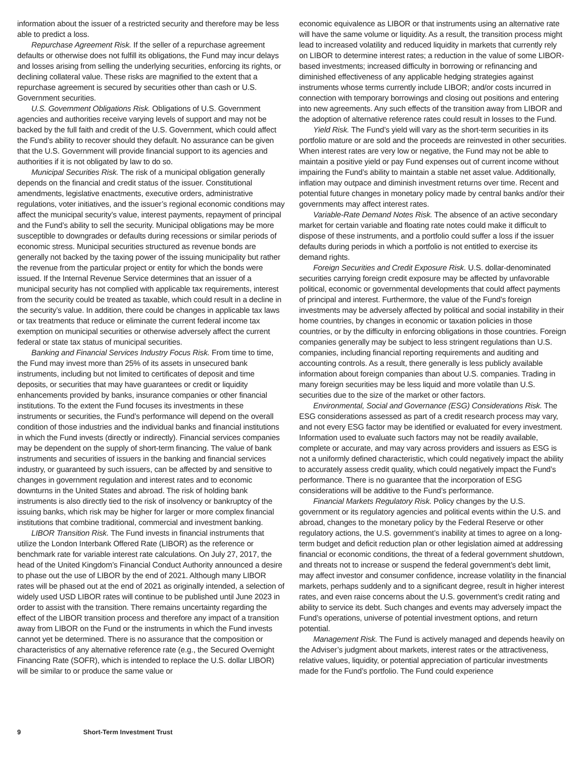information about the issuer of a restricted security and therefore may be less able to predict a loss.
Repurchase Agreement Risk. If the seller of a repurchase agreement defaults or otherwise does not fulfill its obligations, the Fund may incur delays and losses arising from selling the underlying securities, enforcing its rights, or declining collateral value. These risks are magnified to the extent that a repurchase agreement is secured by securities other than cash or U.S. Government securities.
U.S. Government Obligations Risk. Obligations of U.S. Government agencies and authorities receive varying levels of support and may not be backed by the full faith and credit of the U.S. Government, which could affect the Fund’s ability to recover should they default. No assurance can be given that the U.S. Government will provide financial support to its agencies and authorities if it is not obligated by law to do so.
Municipal Securities Risk. The risk of a municipal obligation generally depends on the financial and credit status of the issuer. Constitutional amendments, legislative enactments, executive orders, administrative regulations, voter initiatives, and the issuer’s regional economic conditions may affect the municipal security’s value, interest payments, repayment of principal and the Fund’s ability to sell the security. Municipal obligations may be more susceptible to downgrades or defaults during recessions or similar periods of economic stress. Municipal securities structured as revenue bonds are generally not backed by the taxing power of the issuing municipality but rather the revenue from the particular project or entity for which the bonds were issued. If the Internal Revenue Service determines that an issuer of a municipal security has not complied with applicable tax requirements, interest from the security could be treated as taxable, which could result in a decline in the security’s value. In addition, there could be changes in applicable tax laws or tax treatments that reduce or eliminate the current federal income tax exemption on municipal securities or otherwise adversely affect the current federal or state tax status of municipal securities.
Banking and Financial Services Industry Focus Risk. From time to time, the Fund may invest more than 25% of its assets in unsecured bank instruments, including but not limited to certificates of deposit and time deposits, or securities that may have guarantees or credit or liquidity enhancements provided by banks, insurance companies or other financial institutions. To the extent the Fund focuses its investments in these instruments or securities, the Fund’s performance will depend on the overall condition of those industries and the individual banks and financial institutions in which the Fund invests (directly or indirectly). Financial services companies may be dependent on the supply of short-term financing. The value of bank instruments and securities of issuers in the banking and financial services industry, or guaranteed by such issuers, can be affected by and sensitive to changes in government regulation and interest rates and to economic downturns in the United States and abroad. The risk of holding bank instruments is also directly tied to the risk of insolvency or bankruptcy of the issuing banks, which risk may be higher for larger or more complex financial institutions that combine traditional, commercial and investment banking.
LIBOR Transition Risk. The Fund invests in financial instruments that utilize the London Interbank Offered Rate (LIBOR) as the reference or benchmark rate for variable interest rate calculations. On July 27, 2017, the head of the United Kingdom’s Financial Conduct Authority announced a desire to phase out the use of LIBOR by the end of 2021. Although many LIBOR rates will be phased out at the end of 2021 as originally intended, a selection of widely used USD LIBOR rates will continue to be published until June 2023 in order to assist with the transition. There remains uncertainty regarding the effect of the LIBOR transition process and therefore any impact of a transition away from LIBOR on the Fund or the instruments in which the Fund invests cannot yet be determined. There is no assurance that the composition or characteristics of any alternative reference rate (e.g., the Secured Overnight Financing Rate (SOFR), which is intended to replace the U.S. dollar LIBOR) will be similar to or produce the same value or
economic equivalence as LIBOR or that instruments using an alternative rate will have the same volume or liquidity. As a result, the transition process might lead to increased volatility and reduced liquidity in markets that currently rely on LIBOR to determine interest rates; a reduction in the value of some LIBOR-based investments; increased difficulty in borrowing or refinancing and diminished effectiveness of any applicable hedging strategies against instruments whose terms currently include LIBOR; and/or costs incurred in connection with temporary borrowings and closing out positions and entering into new agreements. Any such effects of the transition away from LIBOR and the adoption of alternative reference rates could result in losses to the Fund.
Yield Risk. The Fund’s yield will vary as the short-term securities in its portfolio mature or are sold and the proceeds are reinvested in other securities. When interest rates are very low or negative, the Fund may not be able to maintain a positive yield or pay Fund expenses out of current income without impairing the Fund’s ability to maintain a stable net asset value. Additionally, inflation may outpace and diminish investment returns over time. Recent and potential future changes in monetary policy made by central banks and/or their governments may affect interest rates.
Variable-Rate Demand Notes Risk. The absence of an active secondary market for certain variable and floating rate notes could make it difficult to dispose of these instruments, and a portfolio could suffer a loss if the issuer defaults during periods in which a portfolio is not entitled to exercise its demand rights.
Foreign Securities and Credit Exposure Risk. U.S. dollar-denominated securities carrying foreign credit exposure may be affected by unfavorable political, economic or governmental developments that could affect payments of principal and interest. Furthermore, the value of the Fund’s foreign investments may be adversely affected by political and social instability in their home countries, by changes in economic or taxation policies in those countries, or by the difficulty in enforcing obligations in those countries. Foreign companies generally may be subject to less stringent regulations than U.S. companies, including financial reporting requirements and auditing and accounting controls. As a result, there generally is less publicly available information about foreign companies than about U.S. companies. Trading in many foreign securities may be less liquid and more volatile than U.S. securities due to the size of the market or other factors.
Environmental, Social and Governance (ESG) Considerations Risk. The ESG considerations assessed as part of a credit research process may vary, and not every ESG factor may be identified or evaluated for every investment. Information used to evaluate such factors may not be readily available, complete or accurate, and may vary across providers and issuers as ESG is not a uniformly defined characteristic, which could negatively impact the ability to accurately assess credit quality, which could negatively impact the Fund’s performance. There is no guarantee that the incorporation of ESG considerations will be additive to the Fund’s performance.
Financial Markets Regulatory Risk. Policy changes by the U.S. government or its regulatory agencies and political events within the U.S. and abroad, changes to the monetary policy by the Federal Reserve or other regulatory actions, the U.S. government’s inability at times to agree on a long-term budget and deficit reduction plan or other legislation aimed at addressing financial or economic conditions, the threat of a federal government shutdown, and threats not to increase or suspend the federal government’s debt limit, may affect investor and consumer confidence, increase volatility in the financial markets, perhaps suddenly and to a significant degree, result in higher interest rates, and even raise concerns about the U.S. government’s credit rating and ability to service its debt. Such changes and events may adversely impact the Fund’s operations, universe of potential investment options, and return potential.
Management Risk. The Fund is actively managed and depends heavily on the Adviser’s judgment about markets, interest rates or the attractiveness, relative values, liquidity, or potential appreciation of particular investments made for the Fund’s portfolio. The Fund could experience
9 Short-Term Investment Trust